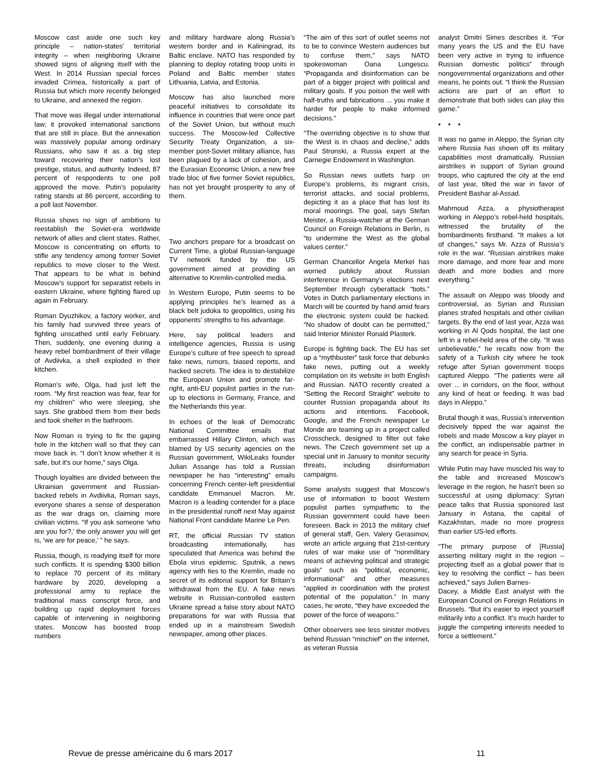Moscow cast aside one such key principle – nation-states’ territorial integrity – when neighboring Ukraine showed signs of aligning itself with the West. In 2014 Russian special forces invaded Crimea, historically a part of Russia but which more recently belonged to Ukraine, and annexed the region.
That move was illegal under international law; it provoked international sanctions that are still in place. But the annexation was massively popular among ordinary Russians, who saw it as a big step toward recovering their nation’s lost prestige, status, and authority. Indeed, 87 percent of respondents to one poll approved the move. Putin’s popularity rating stands at 86 percent, according to a poll last November.
Russia shows no sign of ambitions to reestablish the Soviet-era worldwide network of allies and client states. Rather, Moscow is concentrating on efforts to stifle any tendency among former Soviet republics to move closer to the West. That appears to be what is behind Moscow’s support for separatist rebels in eastern Ukraine, where fighting flared up again in February.
Roman Dyuzhikov, a factory worker, and his family had survived three years of fighting unscathed until early February. Then, suddenly, one evening during a heavy rebel bombardment of their village of Avdiivka, a shell exploded in their kitchen.
Roman’s wife, Olga, had just left the room. “My first reaction was fear, fear for my children” who were sleeping, she says. She grabbed them from their beds and took shelter in the bathroom.
Now Roman is trying to fix the gaping hole in the kitchen wall so that they can move back in. “I don’t know whether it is safe, but it’s our home,” says Olga.
Though loyalties are divided between the Ukrainian government and Russian-backed rebels in Avdiivka, Roman says, everyone shares a sense of desperation as the war drags on, claiming more civilian victims. “If you ask someone ‘who are you for?,’ the only answer you will get is, ‘we are for peace,’ ” he says.
Russia, though, is readying itself for more such conflicts. It is spending $300 billion to replace 70 percent of its military hardware by 2020, developing a professional army to replace the traditional mass conscript force, and building up rapid deployment forces capable of intervening in neighboring states. Moscow has boosted troop numbers
and military hardware along Russia’s western border and in Kaliningrad, its Baltic enclave. NATO has responded by planning to deploy rotating troop units in Poland and Baltic member states Lithuania, Latvia, and Estonia.
Moscow has also launched more peaceful initiatives to consolidate its influence in countries that were once part of the Soviet Union, but without much success. The Moscow-led Collective Security Treaty Organization, a six-member post-Soviet military alliance, has been plagued by a lack of cohesion, and the Eurasian Economic Union, a new free trade bloc of five former Soviet republics, has not yet brought prosperity to any of them.
Two anchors prepare for a broadcast on Current Time, a global Russian-language TV network funded by the US government aimed at providing an alternative to Kremlin-controlled media.
In Western Europe, Putin seems to be applying principles he’s learned as a black belt judoka to geopolitics, using his opponents’ strengths to his advantage.
Here, say political leaders and intelligence agencies, Russia is using Europe’s culture of free speech to spread fake news, rumors, biased reports, and hacked secrets. The idea is to destabilize the European Union and promote far-right, anti-EU populist parties in the run-up to elections in Germany, France, and the Netherlands this year.
In echoes of the leak of Democratic National Committee emails that embarrassed Hillary Clinton, which was blamed by US security agencies on the Russian government, WikiLeaks founder Julian Assange has told a Russian newspaper he has “interesting” emails concerning French center-left presidential candidate Emmanuel Macron. Mr. Macron is a leading contender for a place in the presidential runoff next May against National Front candidate Marine Le Pen.
RT, the official Russian TV station broadcasting internationally, has speculated that America was behind the Ebola virus epidemic. Sputnik, a news agency with ties to the Kremlin, made no secret of its editorial support for Britain’s withdrawal from the EU. A fake news website in Russian-controlled eastern Ukraine spread a false story about NATO preparations for war with Russia that ended up in a mainstream Swedish newspaper, among other places.
“The aim of this sort of outlet seems not to be to convince Western audiences but to confuse them,” says NATO spokeswoman Oana Lungescu. “Propaganda and disinformation can be part of a bigger project with political and military goals. If you poison the well with half-truths and fabrications ... you make it harder for people to make informed decisions.”
“The overriding objective is to show that the West is in chaos and decline,” adds Paul Stronski, a Russia expert at the Carnegie Endowment in Washington.
So Russian news outlets harp on Europe’s problems, its migrant crisis, terrorist attacks, and social problems, depicting it as a place that has lost its moral moorings. The goal, says Stefan Meister, a Russia-watcher at the German Council on Foreign Relations in Berlin, is “to undermine the West as the global values center.”
German Chancellor Angela Merkel has worried publicly about Russian interference in Germany’s elections next September through cyberattack “bots.” Votes in Dutch parliamentary elections in March will be counted by hand amid fears the electronic system could be hacked. “No shadow of doubt can be permitted,” said Interior Minister Ronald Plasterk.
Europe is fighting back. The EU has set up a “mythbuster” task force that debunks fake news, putting out a weekly compilation on its website in both English and Russian. NATO recently created a “Setting the Record Straight” website to counter Russian propaganda about its actions and intentions. Facebook, Google, and the French newspaper Le Monde are teaming up in a project called Crosscheck, designed to filter out fake news. The Czech government set up a special unit in January to monitor security threats, including disinformation campaigns.
Some analysts suggest that Moscow’s use of information to boost Western populist parties sympathetic to the Russian government could have been foreseen. Back in 2013 the military chief of general staff, Gen. Valery Gerasimov, wrote an article arguing that 21st-century rules of war make use of “nonmilitary means of achieving political and strategic goals” such as “political, economic, informational” and other measures “applied in coordination with the protest potential of the population.” In many cases, he wrote, “they have exceeded the power of the force of weapons.”
Other observers see less sinister motives behind Russian “mischief” on the internet, as veteran Russia
analyst Dmitri Simes describes it. “For many years the US and the EU have been very active in trying to influence Russian domestic politics” through nongovernmental organizations and other means, he points out. “I think the Russian actions are part of an effort to demonstrate that both sides can play this game.”
• • •
It was no game in Aleppo, the Syrian city where Russia has shown off its military capabilities most dramatically. Russian airstrikes in support of Syrian ground troops, who captured the city at the end of last year, tilted the war in favor of President Bashar al-Assad.
Mahmoud Azza, a physiotherapist working in Aleppo’s rebel-held hospitals, witnessed the brutality of the bombardments firsthand. “It makes a lot of changes,” says Mr. Azza of Russia’s role in the war. “Russian airstrikes make more damage, and more fear and more death and more bodies and more everything.”
The assault on Aleppo was bloody and controversial, as Syrian and Russian planes strafed hospitals and other civilian targets. By the end of last year, Azza was working in Al Qods hospital, the last one left in a rebel-held area of the city. “It was unbelievable,” he recalls now from the safety of a Turkish city where he took refuge after Syrian government troops captured Aleppo. “The patients were all over ... in corridors, on the floor, without any kind of heat or feeding. It was bad days in Aleppo.”
Brutal though it was, Russia’s intervention decisively tipped the war against the rebels and made Moscow a key player in the conflict, an indispensable partner in any search for peace in Syria.
While Putin may have muscled his way to the table and increased Moscow’s leverage in the region, he hasn’t been so successful at using diplomacy: Syrian peace talks that Russia sponsored last January in Astana, the capital of Kazakhstan, made no more progress than earlier US-led efforts.
“The primary purpose of [Russia] asserting military might in the region – projecting itself as a global power that is key to resolving the conflict – has been achieved,” says Julien Barnes-
Dacey, a Middle East analyst with the European Council on Foreign Relations in Brussels. “But it’s easier to inject yourself militarily into a conflict. It’s much harder to juggle the competing interests needed to force a settlement.”
Revue de presse américaine du 6 mars 2017 11